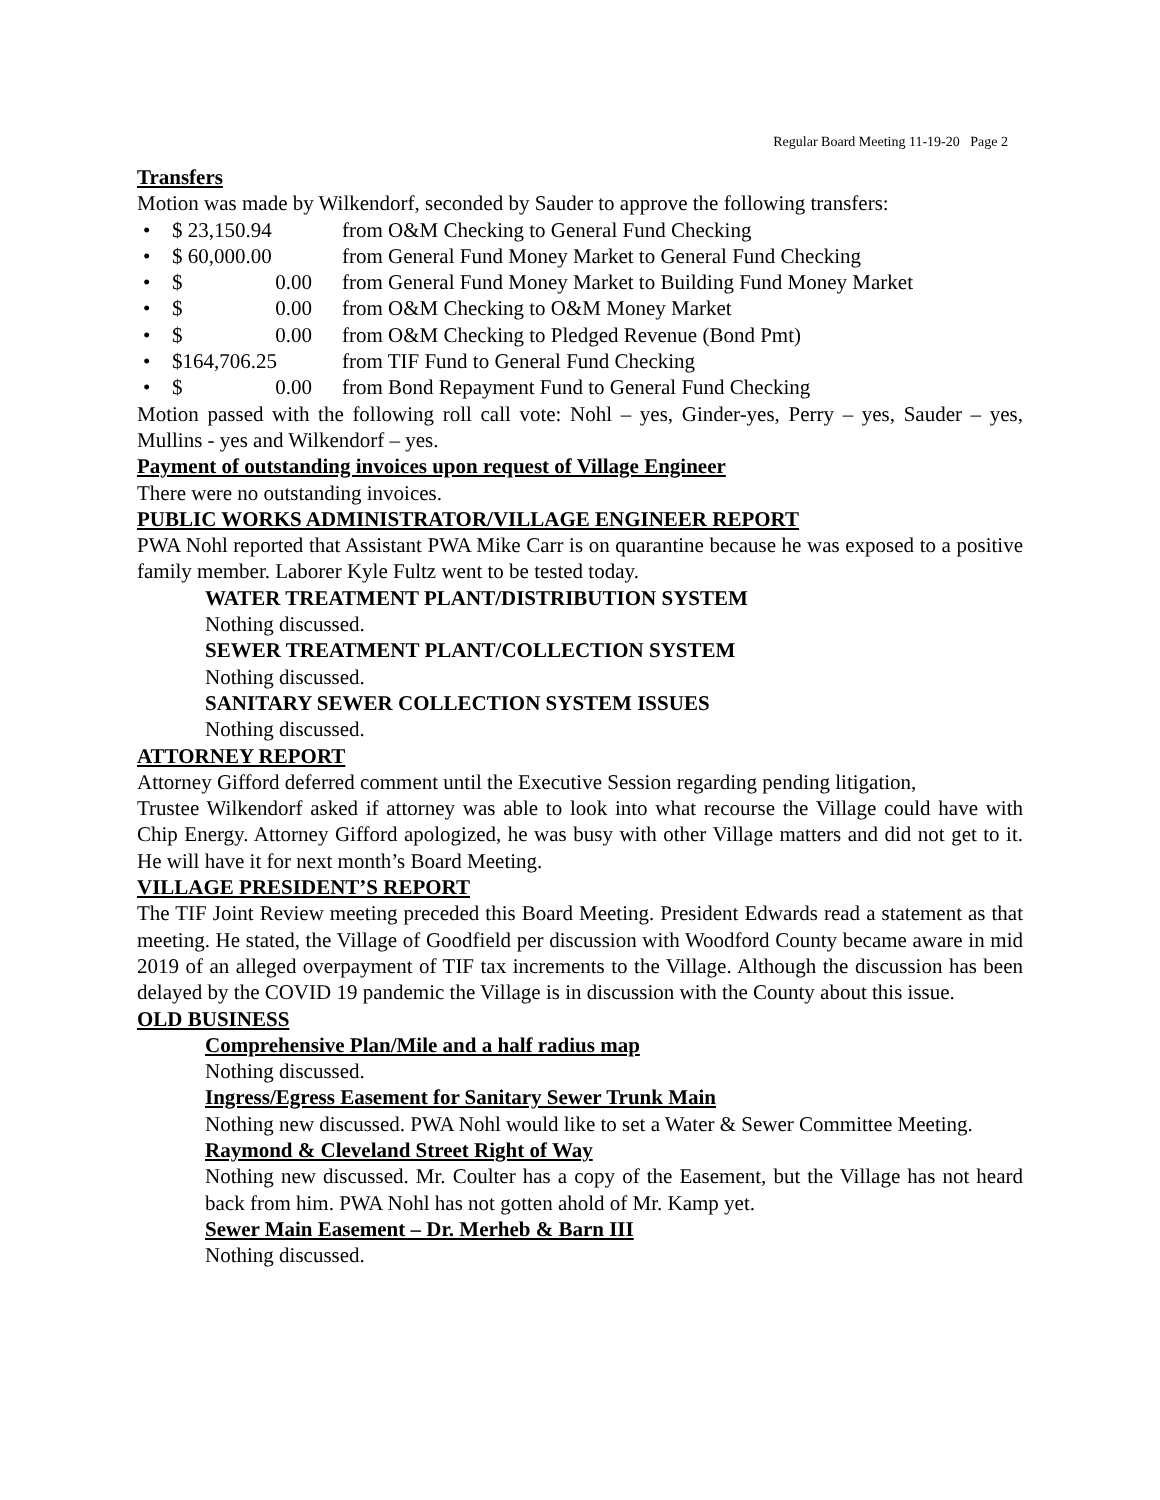Regular Board Meeting 11-19-20 Page 2
Transfers
Motion was made by Wilkendorf, seconded by Sauder to approve the following transfers:
• $ 23,150.94 from O&M Checking to General Fund Checking
• $ 60,000.00 from General Fund Money Market to General Fund Checking
• $ 0.00 from General Fund Money Market to Building Fund Money Market
• $ 0.00 from O&M Checking to O&M Money Market
• $ 0.00 from O&M Checking to Pledged Revenue (Bond Pmt)
• $164,706.25 from TIF Fund to General Fund Checking
• $ 0.00 from Bond Repayment Fund to General Fund Checking
Motion passed with the following roll call vote: Nohl – yes, Ginder-yes, Perry – yes, Sauder – yes, Mullins - yes and Wilkendorf – yes.
Payment of outstanding invoices upon request of Village Engineer
There were no outstanding invoices.
PUBLIC WORKS ADMINISTRATOR/VILLAGE ENGINEER REPORT
PWA Nohl reported that Assistant PWA Mike Carr is on quarantine because he was exposed to a positive family member. Laborer Kyle Fultz went to be tested today.
WATER TREATMENT PLANT/DISTRIBUTION SYSTEM
Nothing discussed.
SEWER TREATMENT PLANT/COLLECTION SYSTEM
Nothing discussed.
SANITARY SEWER COLLECTION SYSTEM ISSUES
Nothing discussed.
ATTORNEY REPORT
Attorney Gifford deferred comment until the Executive Session regarding pending litigation,
Trustee Wilkendorf asked if attorney was able to look into what recourse the Village could have with Chip Energy. Attorney Gifford apologized, he was busy with other Village matters and did not get to it. He will have it for next month’s Board Meeting.
VILLAGE PRESIDENT’S REPORT
The TIF Joint Review meeting preceded this Board Meeting. President Edwards read a statement as that meeting. He stated, the Village of Goodfield per discussion with Woodford County became aware in mid 2019 of an alleged overpayment of TIF tax increments to the Village. Although the discussion has been delayed by the COVID 19 pandemic the Village is in discussion with the County about this issue.
OLD BUSINESS
Comprehensive Plan/Mile and a half radius map
Nothing discussed.
Ingress/Egress Easement for Sanitary Sewer Trunk Main
Nothing new discussed. PWA Nohl would like to set a Water & Sewer Committee Meeting.
Raymond & Cleveland Street Right of Way
Nothing new discussed. Mr. Coulter has a copy of the Easement, but the Village has not heard back from him. PWA Nohl has not gotten ahold of Mr. Kamp yet.
Sewer Main Easement – Dr. Merheb & Barn III
Nothing discussed.